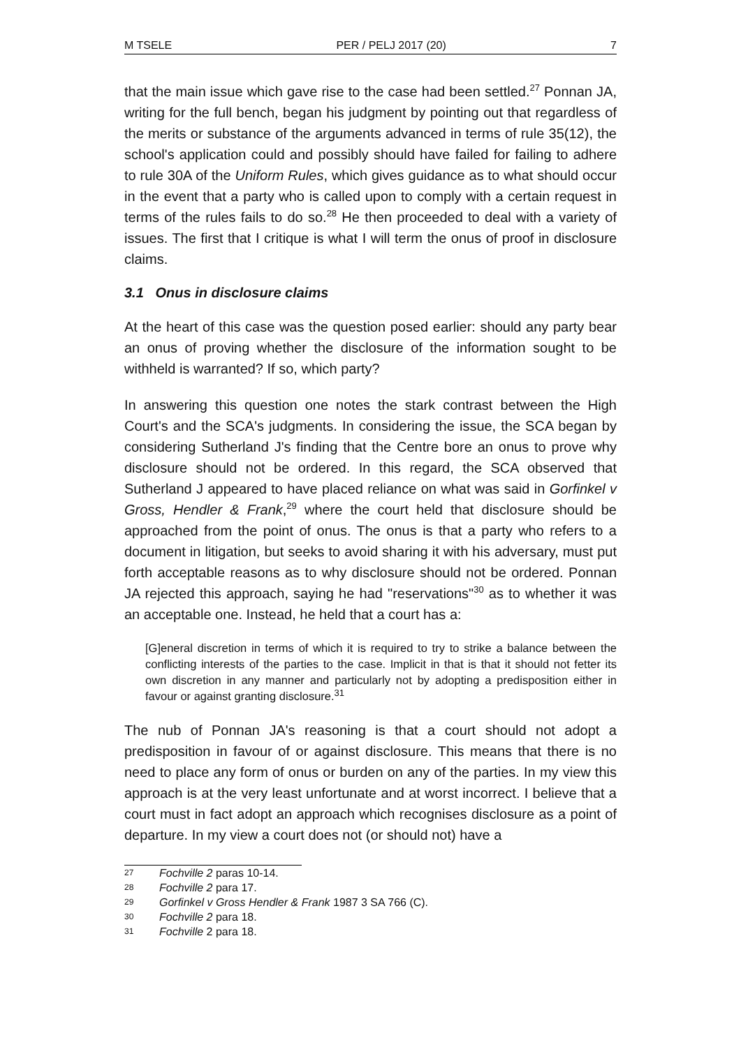M TSELE PER / PELJ 2017 (20) 7
that the main issue which gave rise to the case had been settled.<sup>27</sup> Ponnan JA, writing for the full bench, began his judgment by pointing out that regardless of the merits or substance of the arguments advanced in terms of rule 35(12), the school's application could and possibly should have failed for failing to adhere to rule 30A of the Uniform Rules, which gives guidance as to what should occur in the event that a party who is called upon to comply with a certain request in terms of the rules fails to do so.<sup>28</sup> He then proceeded to deal with a variety of issues. The first that I critique is what I will term the onus of proof in disclosure claims.
3.1 Onus in disclosure claims
At the heart of this case was the question posed earlier: should any party bear an onus of proving whether the disclosure of the information sought to be withheld is warranted? If so, which party?
In answering this question one notes the stark contrast between the High Court's and the SCA's judgments. In considering the issue, the SCA began by considering Sutherland J's finding that the Centre bore an onus to prove why disclosure should not be ordered. In this regard, the SCA observed that Sutherland J appeared to have placed reliance on what was said in Gorfinkel v Gross, Hendler & Frank,<sup>29</sup> where the court held that disclosure should be approached from the point of onus. The onus is that a party who refers to a document in litigation, but seeks to avoid sharing it with his adversary, must put forth acceptable reasons as to why disclosure should not be ordered. Ponnan JA rejected this approach, saying he had "reservations"<sup>30</sup> as to whether it was an acceptable one. Instead, he held that a court has a:
[G]eneral discretion in terms of which it is required to try to strike a balance between the conflicting interests of the parties to the case. Implicit in that is that it should not fetter its own discretion in any manner and particularly not by adopting a predisposition either in favour or against granting disclosure.<sup>31</sup>
The nub of Ponnan JA's reasoning is that a court should not adopt a predisposition in favour of or against disclosure. This means that there is no need to place any form of onus or burden on any of the parties. In my view this approach is at the very least unfortunate and at worst incorrect. I believe that a court must in fact adopt an approach which recognises disclosure as a point of departure. In my view a court does not (or should not) have a
27 Fochville 2 paras 10-14.
28 Fochville 2 para 17.
29 Gorfinkel v Gross Hendler & Frank 1987 3 SA 766 (C).
30 Fochville 2 para 18.
31 Fochville 2 para 18.